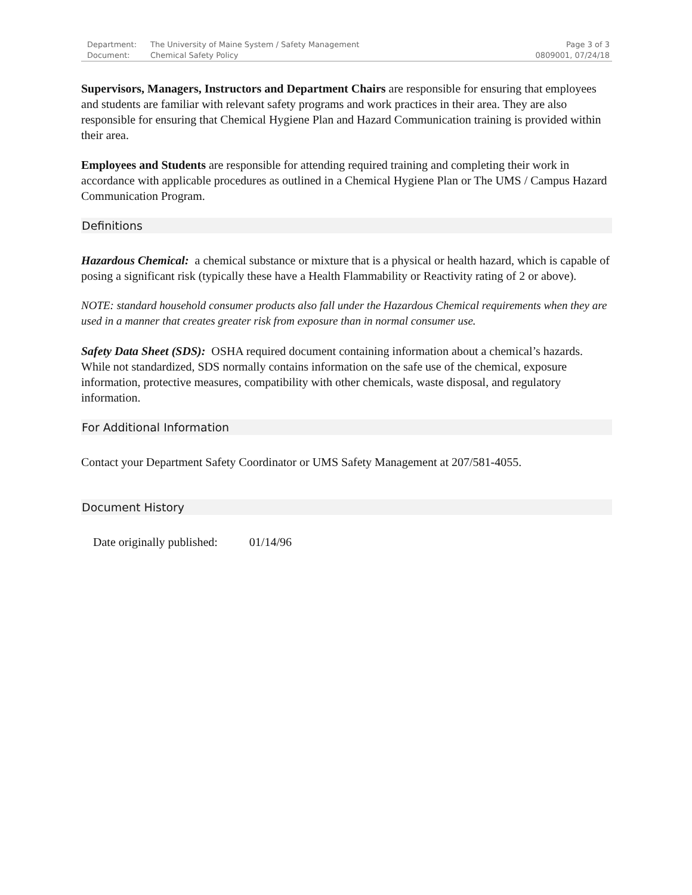| Department: | The University of Maine System / Safety Management | Page 3 of 3 |
| Document: | Chemical Safety Policy | 0809001, 07/24/18 |
Supervisors, Managers, Instructors and Department Chairs are responsible for ensuring that employees and students are familiar with relevant safety programs and work practices in their area. They are also responsible for ensuring that Chemical Hygiene Plan and Hazard Communication training is provided within their area.
Employees and Students are responsible for attending required training and completing their work in accordance with applicable procedures as outlined in a Chemical Hygiene Plan or The UMS / Campus Hazard Communication Program.
Definitions
Hazardous Chemical: a chemical substance or mixture that is a physical or health hazard, which is capable of posing a significant risk (typically these have a Health Flammability or Reactivity rating of 2 or above).
NOTE: standard household consumer products also fall under the Hazardous Chemical requirements when they are used in a manner that creates greater risk from exposure than in normal consumer use.
Safety Data Sheet (SDS): OSHA required document containing information about a chemical’s hazards. While not standardized, SDS normally contains information on the safe use of the chemical, exposure information, protective measures, compatibility with other chemicals, waste disposal, and regulatory information.
For Additional Information
Contact your Department Safety Coordinator or UMS Safety Management at 207/581-4055.
Document History
Date originally published: 01/14/96